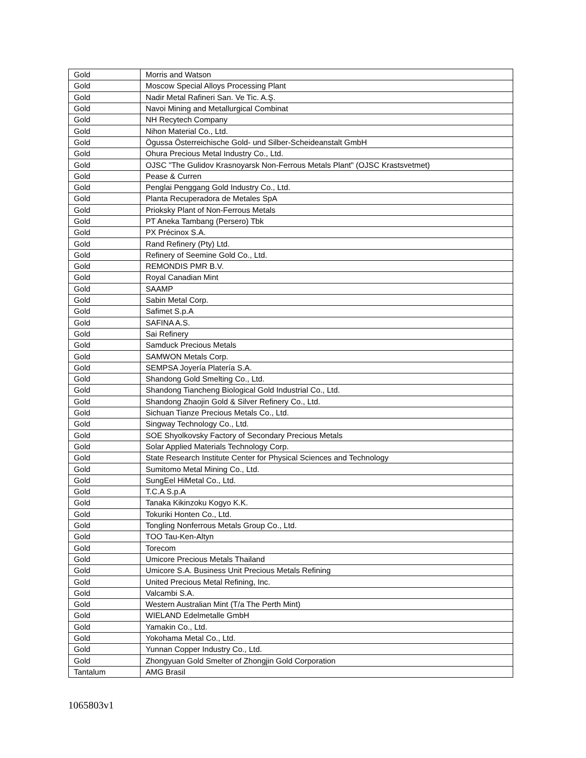| Gold | Morris and Watson |
| Gold | Moscow Special Alloys Processing Plant |
| Gold | Nadir Metal Rafineri San. Ve Tic. A.Ş. |
| Gold | Navoi Mining and Metallurgical Combinat |
| Gold | NH Recytech Company |
| Gold | Nihon Material Co., Ltd. |
| Gold | Ögussa Österreichische Gold- und Silber-Scheideanstalt GmbH |
| Gold | Ohura Precious Metal Industry Co., Ltd. |
| Gold | OJSC "The Gulidov Krasnoyarsk Non-Ferrous Metals Plant" (OJSC Krastsvetmet) |
| Gold | Pease & Curren |
| Gold | Penglai Penggang Gold Industry Co., Ltd. |
| Gold | Planta Recuperadora de Metales SpA |
| Gold | Prioksky Plant of Non-Ferrous Metals |
| Gold | PT Aneka Tambang (Persero) Tbk |
| Gold | PX Précinox S.A. |
| Gold | Rand Refinery (Pty) Ltd. |
| Gold | Refinery of Seemine Gold Co., Ltd. |
| Gold | REMONDIS PMR B.V. |
| Gold | Royal Canadian Mint |
| Gold | SAAMP |
| Gold | Sabin Metal Corp. |
| Gold | Safimet S.p.A |
| Gold | SAFINA A.S. |
| Gold | Sai Refinery |
| Gold | Samduck Precious Metals |
| Gold | SAMWON Metals Corp. |
| Gold | SEMPSA Joyería Platería S.A. |
| Gold | Shandong Gold Smelting Co., Ltd. |
| Gold | Shandong Tiancheng Biological Gold Industrial Co., Ltd. |
| Gold | Shandong Zhaojin Gold & Silver Refinery Co., Ltd. |
| Gold | Sichuan Tianze Precious Metals Co., Ltd. |
| Gold | Singway Technology Co., Ltd. |
| Gold | SOE Shyolkovsky Factory of Secondary Precious Metals |
| Gold | Solar Applied Materials Technology Corp. |
| Gold | State Research Institute Center for Physical Sciences and Technology |
| Gold | Sumitomo Metal Mining Co., Ltd. |
| Gold | SungEel HiMetal Co., Ltd. |
| Gold | T.C.A S.p.A |
| Gold | Tanaka Kikinzoku Kogyo K.K. |
| Gold | Tokuriki Honten Co., Ltd. |
| Gold | Tongling Nonferrous Metals Group Co., Ltd. |
| Gold | TOO Tau-Ken-Altyn |
| Gold | Torecom |
| Gold | Umicore Precious Metals Thailand |
| Gold | Umicore S.A. Business Unit Precious Metals Refining |
| Gold | United Precious Metal Refining, Inc. |
| Gold | Valcambi S.A. |
| Gold | Western Australian Mint (T/a The Perth Mint) |
| Gold | WIELAND Edelmetalle GmbH |
| Gold | Yamakin Co., Ltd. |
| Gold | Yokohama Metal Co., Ltd. |
| Gold | Yunnan Copper Industry Co., Ltd. |
| Gold | Zhongyuan Gold Smelter of Zhongjin Gold Corporation |
| Tantalum | AMG Brasil |
1065803v1